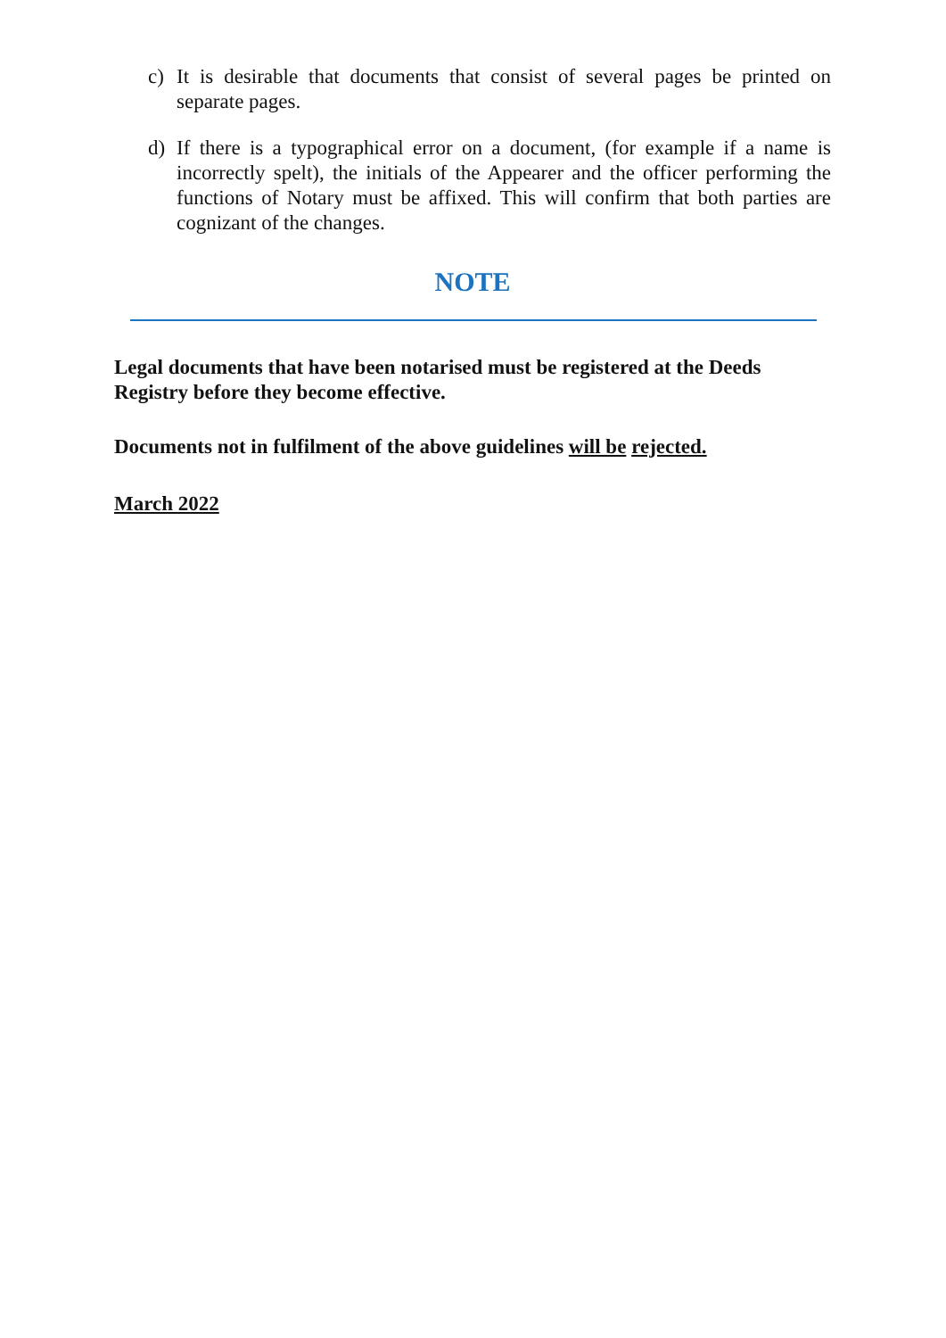c) It is desirable that documents that consist of several pages be printed on separate pages.
d) If there is a typographical error on a document, (for example if a name is incorrectly spelt), the initials of the Appearer and the officer performing the functions of Notary must be affixed. This will confirm that both parties are cognizant of the changes.
NOTE
Legal documents that have been notarised must be registered at the Deeds Registry before they become effective.
Documents not in fulfilment of the above guidelines will be rejected.
March 2022